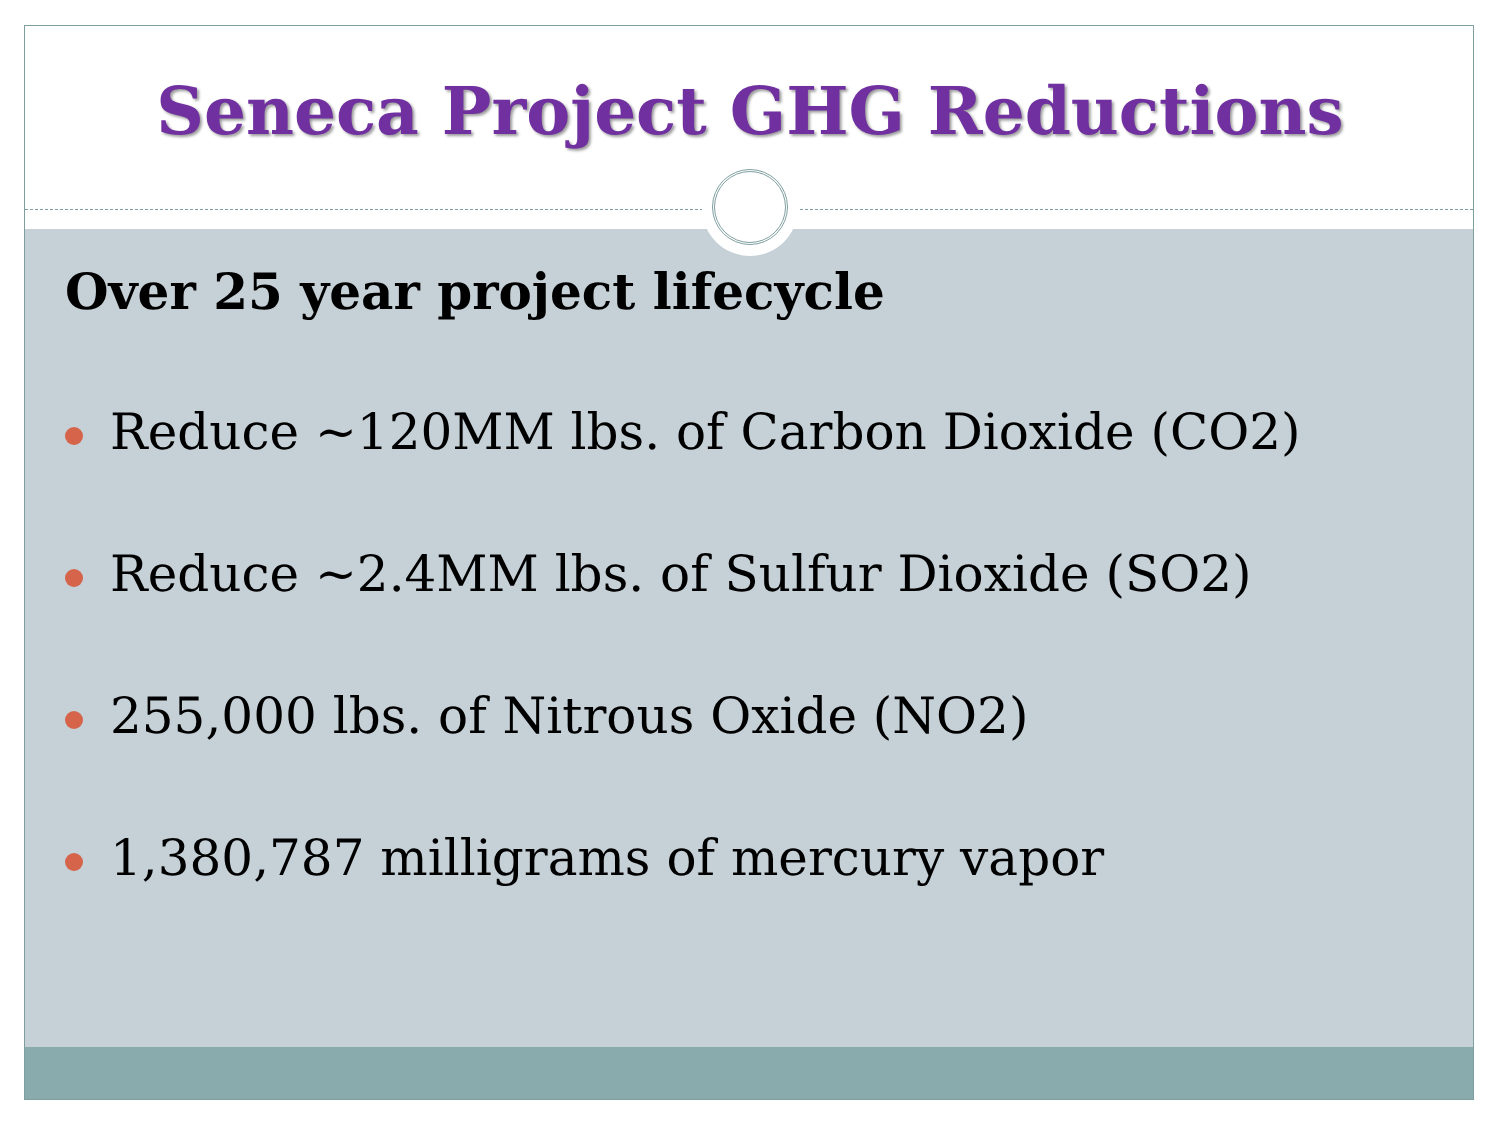Seneca Project GHG Reductions
Over 25 year project lifecycle
Reduce ~120MM lbs. of Carbon Dioxide (CO2)
Reduce ~2.4MM lbs. of Sulfur Dioxide (SO2)
255,000 lbs. of Nitrous Oxide (NO2)
1,380,787 milligrams of mercury vapor